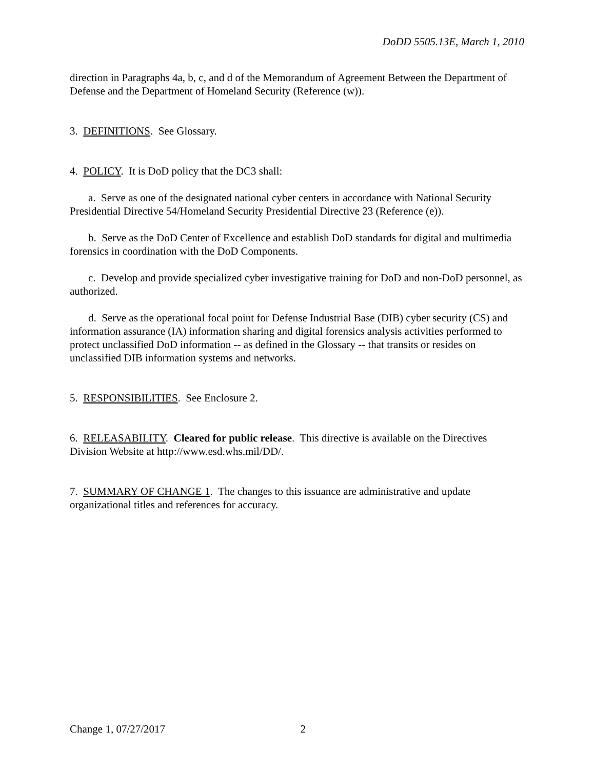DoDD 5505.13E, March 1, 2010
direction in Paragraphs 4a, b, c, and d of the Memorandum of Agreement Between the Department of Defense and the Department of Homeland Security (Reference (w)).
3. DEFINITIONS. See Glossary.
4. POLICY. It is DoD policy that the DC3 shall:
a. Serve as one of the designated national cyber centers in accordance with National Security Presidential Directive 54/Homeland Security Presidential Directive 23 (Reference (e)).
b. Serve as the DoD Center of Excellence and establish DoD standards for digital and multimedia forensics in coordination with the DoD Components.
c. Develop and provide specialized cyber investigative training for DoD and non-DoD personnel, as authorized.
d. Serve as the operational focal point for Defense Industrial Base (DIB) cyber security (CS) and information assurance (IA) information sharing and digital forensics analysis activities performed to protect unclassified DoD information -- as defined in the Glossary -- that transits or resides on unclassified DIB information systems and networks.
5. RESPONSIBILITIES. See Enclosure 2.
6. RELEASABILITY. Cleared for public release. This directive is available on the Directives Division Website at http://www.esd.whs.mil/DD/.
7. SUMMARY OF CHANGE 1. The changes to this issuance are administrative and update organizational titles and references for accuracy.
Change 1, 07/27/2017 2